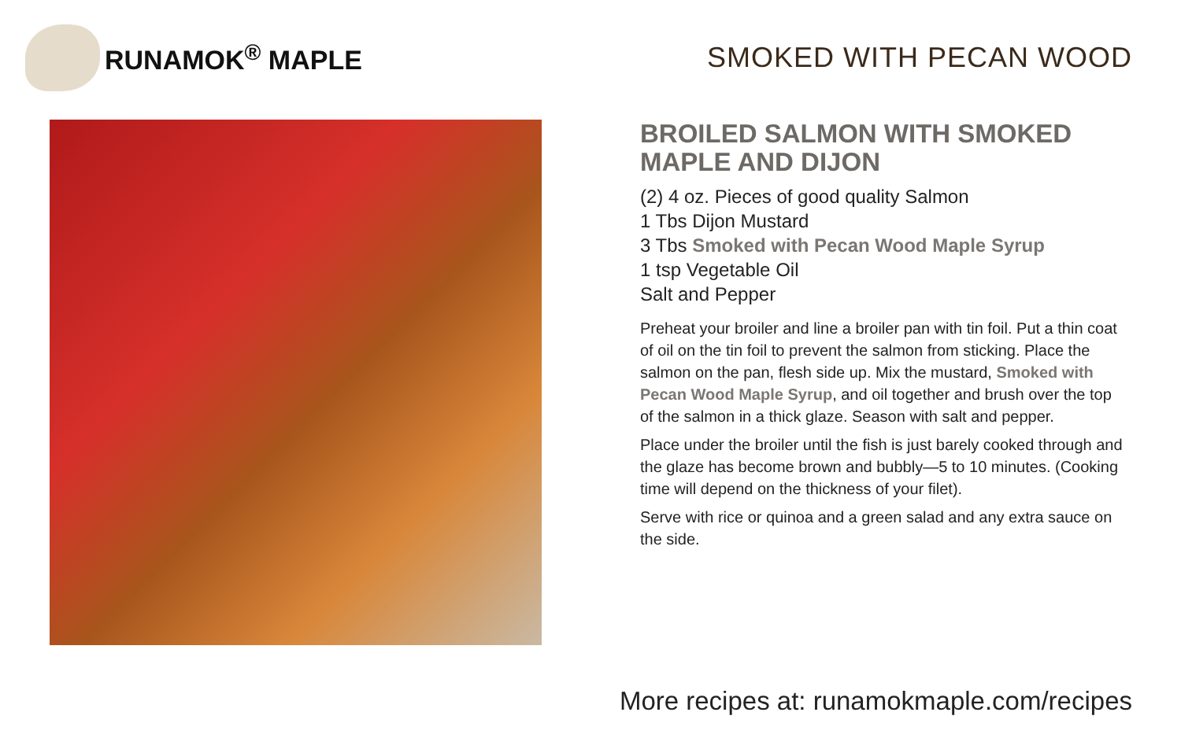RUNAMOK<sup>®</sup> MAPLE SMOKED WITH PECAN WOOD
BROILED SALMON WITH SMOKED MAPLE AND DIJON
(2) 4 oz. Pieces of good quality Salmon
1 Tbs Dijon Mustard
3 Tbs Smoked with Pecan Wood Maple Syrup
1 tsp Vegetable Oil
Salt and Pepper
Preheat your broiler and line a broiler pan with tin foil. Put a thin coat of oil on the tin foil to prevent the salmon from sticking. Place the salmon on the pan, flesh side up. Mix the mustard, Smoked with Pecan Wood Maple Syrup, and oil together and brush over the top of the salmon in a thick glaze. Season with salt and pepper.
Place under the broiler until the fish is just barely cooked through and the glaze has become brown and bubbly—5 to 10 minutes. (Cooking time will depend on the thickness of your filet).
Serve with rice or quinoa and a green salad and any extra sauce on the side.
More recipes at: runamokmaple.com/recipes